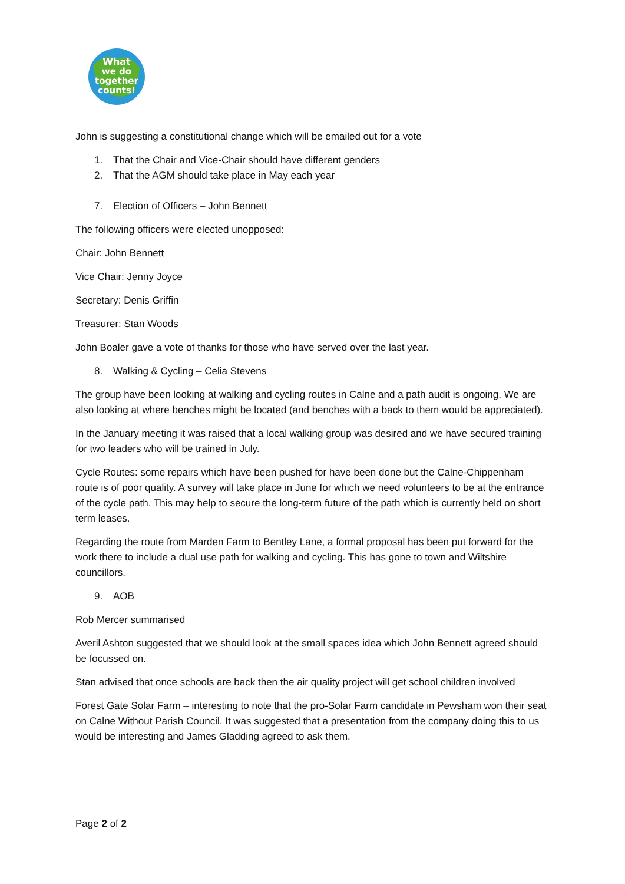What
we do
together
counts!
John is suggesting a constitutional change which will be emailed out for a vote
1. That the Chair and Vice-Chair should have different genders
2. That the AGM should take place in May each year
7. Election of Officers – John Bennett
The following officers were elected unopposed:
Chair: John Bennett
Vice Chair: Jenny Joyce
Secretary: Denis Griffin
Treasurer: Stan Woods
John Boaler gave a vote of thanks for those who have served over the last year.
8. Walking & Cycling – Celia Stevens
The group have been looking at walking and cycling routes in Calne and a path audit is ongoing. We are also looking at where benches might be located (and benches with a back to them would be appreciated).
In the January meeting it was raised that a local walking group was desired and we have secured training for two leaders who will be trained in July.
Cycle Routes: some repairs which have been pushed for have been done but the Calne-Chippenham route is of poor quality. A survey will take place in June for which we need volunteers to be at the entrance of the cycle path. This may help to secure the long-term future of the path which is currently held on short term leases.
Regarding the route from Marden Farm to Bentley Lane, a formal proposal has been put forward for the work there to include a dual use path for walking and cycling. This has gone to town and Wiltshire councillors.
9. AOB
Rob Mercer summarised
Averil Ashton suggested that we should look at the small spaces idea which John Bennett agreed should be focussed on.
Stan advised that once schools are back then the air quality project will get school children involved
Forest Gate Solar Farm – interesting to note that the pro-Solar Farm candidate in Pewsham won their seat on Calne Without Parish Council. It was suggested that a presentation from the company doing this to us would be interesting and James Gladding agreed to ask them.
Page 2 of 2